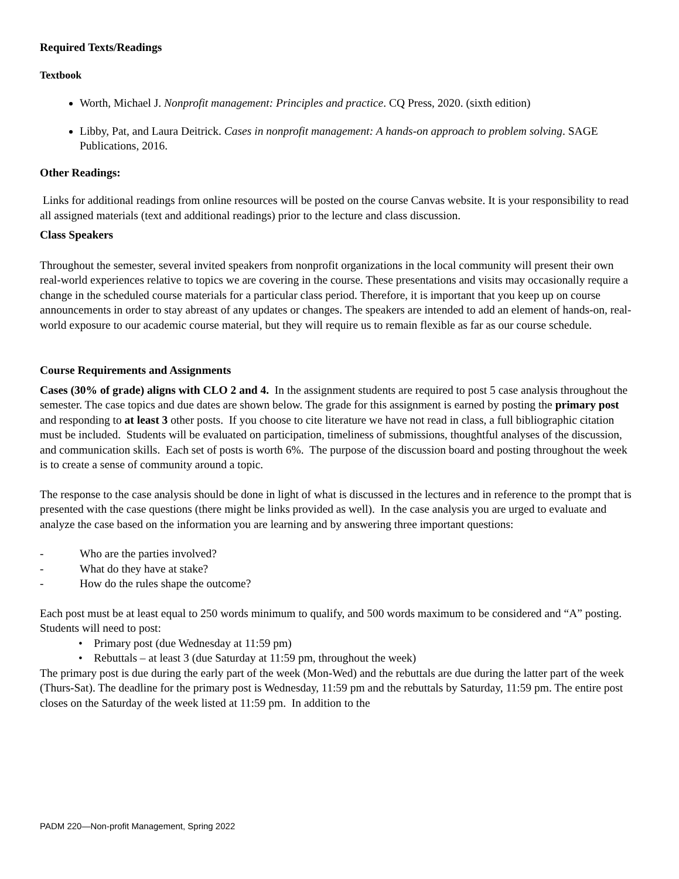Required Texts/Readings
Textbook
Worth, Michael J. Nonprofit management: Principles and practice. CQ Press, 2020. (sixth edition)
Libby, Pat, and Laura Deitrick. Cases in nonprofit management: A hands-on approach to problem solving. SAGE Publications, 2016.
Other Readings:
Links for additional readings from online resources will be posted on the course Canvas website. It is your responsibility to read all assigned materials (text and additional readings) prior to the lecture and class discussion.
Class Speakers
Throughout the semester, several invited speakers from nonprofit organizations in the local community will present their own real-world experiences relative to topics we are covering in the course. These presentations and visits may occasionally require a change in the scheduled course materials for a particular class period. Therefore, it is important that you keep up on course announcements in order to stay abreast of any updates or changes. The speakers are intended to add an element of hands-on, real-world exposure to our academic course material, but they will require us to remain flexible as far as our course schedule.
Course Requirements and Assignments
Cases (30% of grade) aligns with CLO 2 and 4. In the assignment students are required to post 5 case analysis throughout the semester. The case topics and due dates are shown below. The grade for this assignment is earned by posting the primary post and responding to at least 3 other posts. If you choose to cite literature we have not read in class, a full bibliographic citation must be included. Students will be evaluated on participation, timeliness of submissions, thoughtful analyses of the discussion, and communication skills. Each set of posts is worth 6%. The purpose of the discussion board and posting throughout the week is to create a sense of community around a topic.
The response to the case analysis should be done in light of what is discussed in the lectures and in reference to the prompt that is presented with the case questions (there might be links provided as well). In the case analysis you are urged to evaluate and analyze the case based on the information you are learning and by answering three important questions:
- Who are the parties involved?
- What do they have at stake?
- How do the rules shape the outcome?
Each post must be at least equal to 250 words minimum to qualify, and 500 words maximum to be considered and “A” posting. Students will need to post:
• Primary post (due Wednesday at 11:59 pm)
• Rebuttals – at least 3 (due Saturday at 11:59 pm, throughout the week)
The primary post is due during the early part of the week (Mon-Wed) and the rebuttals are due during the latter part of the week (Thurs-Sat). The deadline for the primary post is Wednesday, 11:59 pm and the rebuttals by Saturday, 11:59 pm. The entire post closes on the Saturday of the week listed at 11:59 pm. In addition to the
PADM 220—Non-profit Management, Spring 2022